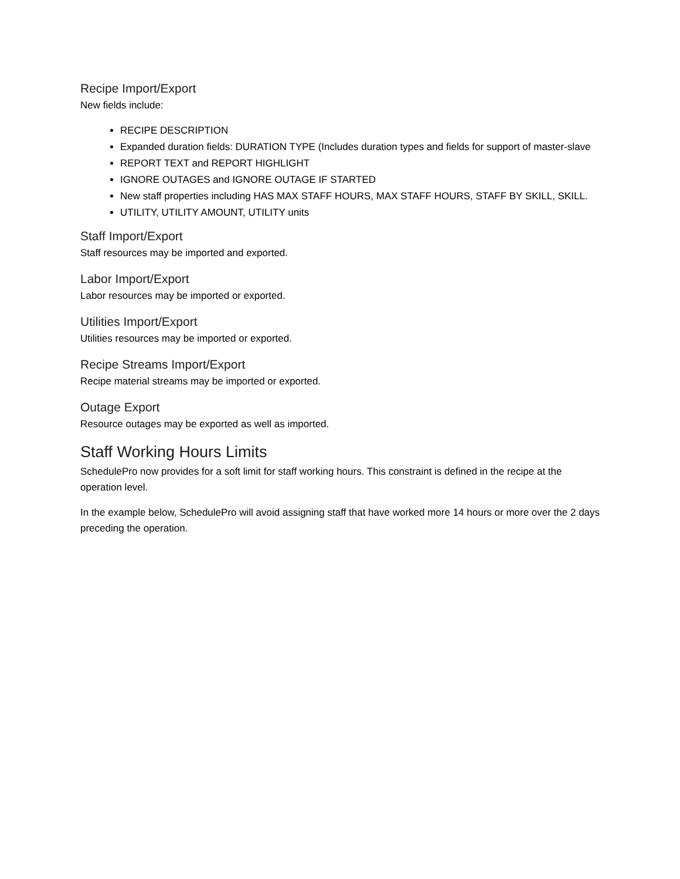Recipe Import/Export
New fields include:
RECIPE DESCRIPTION
Expanded duration fields: DURATION TYPE (Includes duration types and fields for support of master-slave
REPORT TEXT and REPORT HIGHLIGHT
IGNORE OUTAGES and IGNORE OUTAGE IF STARTED
New staff properties including HAS MAX STAFF HOURS, MAX STAFF HOURS, STAFF BY SKILL, SKILL.
UTILITY, UTILITY AMOUNT, UTILITY units
Staff Import/Export
Staff resources may be imported and exported.
Labor Import/Export
Labor resources may be imported or exported.
Utilities Import/Export
Utilities resources may be imported or exported.
Recipe Streams Import/Export
Recipe material streams may be imported or exported.
Outage Export
Resource outages may be exported as well as imported.
Staff Working Hours Limits
SchedulePro now provides for a soft limit for staff working hours. This constraint is defined in the recipe at the operation level.
In the example below, SchedulePro will avoid assigning staff that have worked more 14 hours or more over the 2 days preceding the operation.